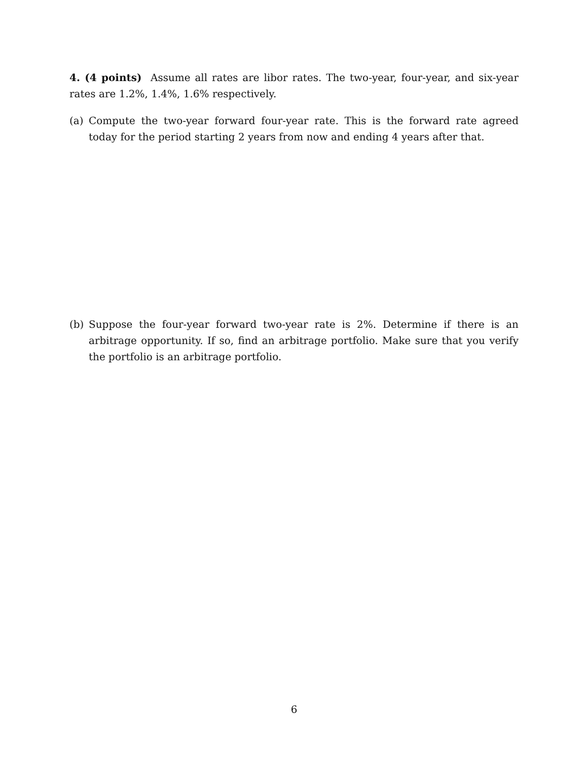4. (4 points) Assume all rates are libor rates. The two-year, four-year, and six-year rates are 1.2%, 1.4%, 1.6% respectively.
(a) Compute the two-year forward four-year rate. This is the forward rate agreed today for the period starting 2 years from now and ending 4 years after that.
(b) Suppose the four-year forward two-year rate is 2%. Determine if there is an arbitrage opportunity. If so, find an arbitrage portfolio. Make sure that you verify the portfolio is an arbitrage portfolio.
6